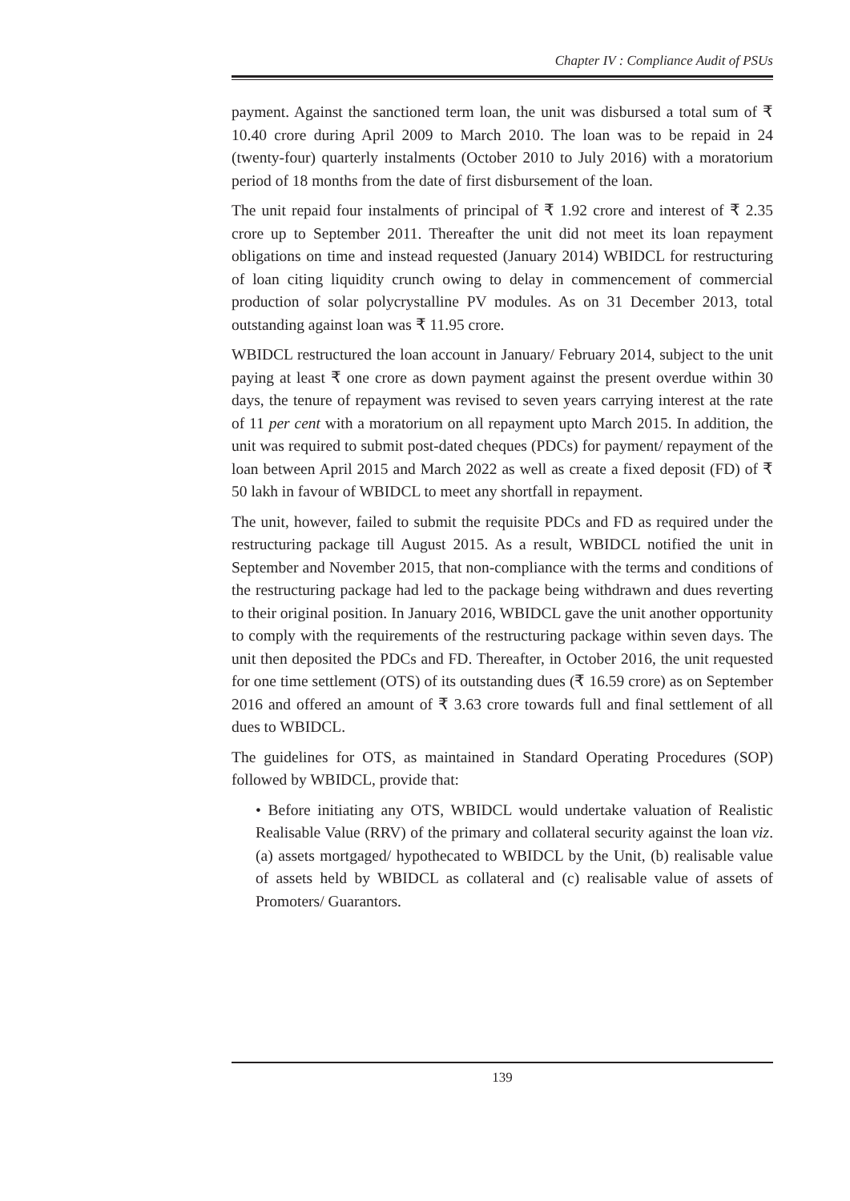Chapter IV : Compliance Audit of PSUs
payment. Against the sanctioned term loan, the unit was disbursed a total sum of ₹ 10.40 crore during April 2009 to March 2010. The loan was to be repaid in 24 (twenty-four) quarterly instalments (October 2010 to July 2016) with a moratorium period of 18 months from the date of first disbursement of the loan.
The unit repaid four instalments of principal of ₹ 1.92 crore and interest of ₹ 2.35 crore up to September 2011. Thereafter the unit did not meet its loan repayment obligations on time and instead requested (January 2014) WBIDCL for restructuring of loan citing liquidity crunch owing to delay in commencement of commercial production of solar polycrystalline PV modules. As on 31 December 2013, total outstanding against loan was ₹ 11.95 crore.
WBIDCL restructured the loan account in January/ February 2014, subject to the unit paying at least ₹ one crore as down payment against the present overdue within 30 days, the tenure of repayment was revised to seven years carrying interest at the rate of 11 per cent with a moratorium on all repayment upto March 2015. In addition, the unit was required to submit post-dated cheques (PDCs) for payment/ repayment of the loan between April 2015 and March 2022 as well as create a fixed deposit (FD) of ₹ 50 lakh in favour of WBIDCL to meet any shortfall in repayment.
The unit, however, failed to submit the requisite PDCs and FD as required under the restructuring package till August 2015. As a result, WBIDCL notified the unit in September and November 2015, that non-compliance with the terms and conditions of the restructuring package had led to the package being withdrawn and dues reverting to their original position. In January 2016, WBIDCL gave the unit another opportunity to comply with the requirements of the restructuring package within seven days. The unit then deposited the PDCs and FD. Thereafter, in October 2016, the unit requested for one time settlement (OTS) of its outstanding dues (₹ 16.59 crore) as on September 2016 and offered an amount of ₹ 3.63 crore towards full and final settlement of all dues to WBIDCL.
The guidelines for OTS, as maintained in Standard Operating Procedures (SOP) followed by WBIDCL, provide that:
• Before initiating any OTS, WBIDCL would undertake valuation of Realistic Realisable Value (RRV) of the primary and collateral security against the loan viz. (a) assets mortgaged/ hypothecated to WBIDCL by the Unit, (b) realisable value of assets held by WBIDCL as collateral and (c) realisable value of assets of Promoters/ Guarantors.
139